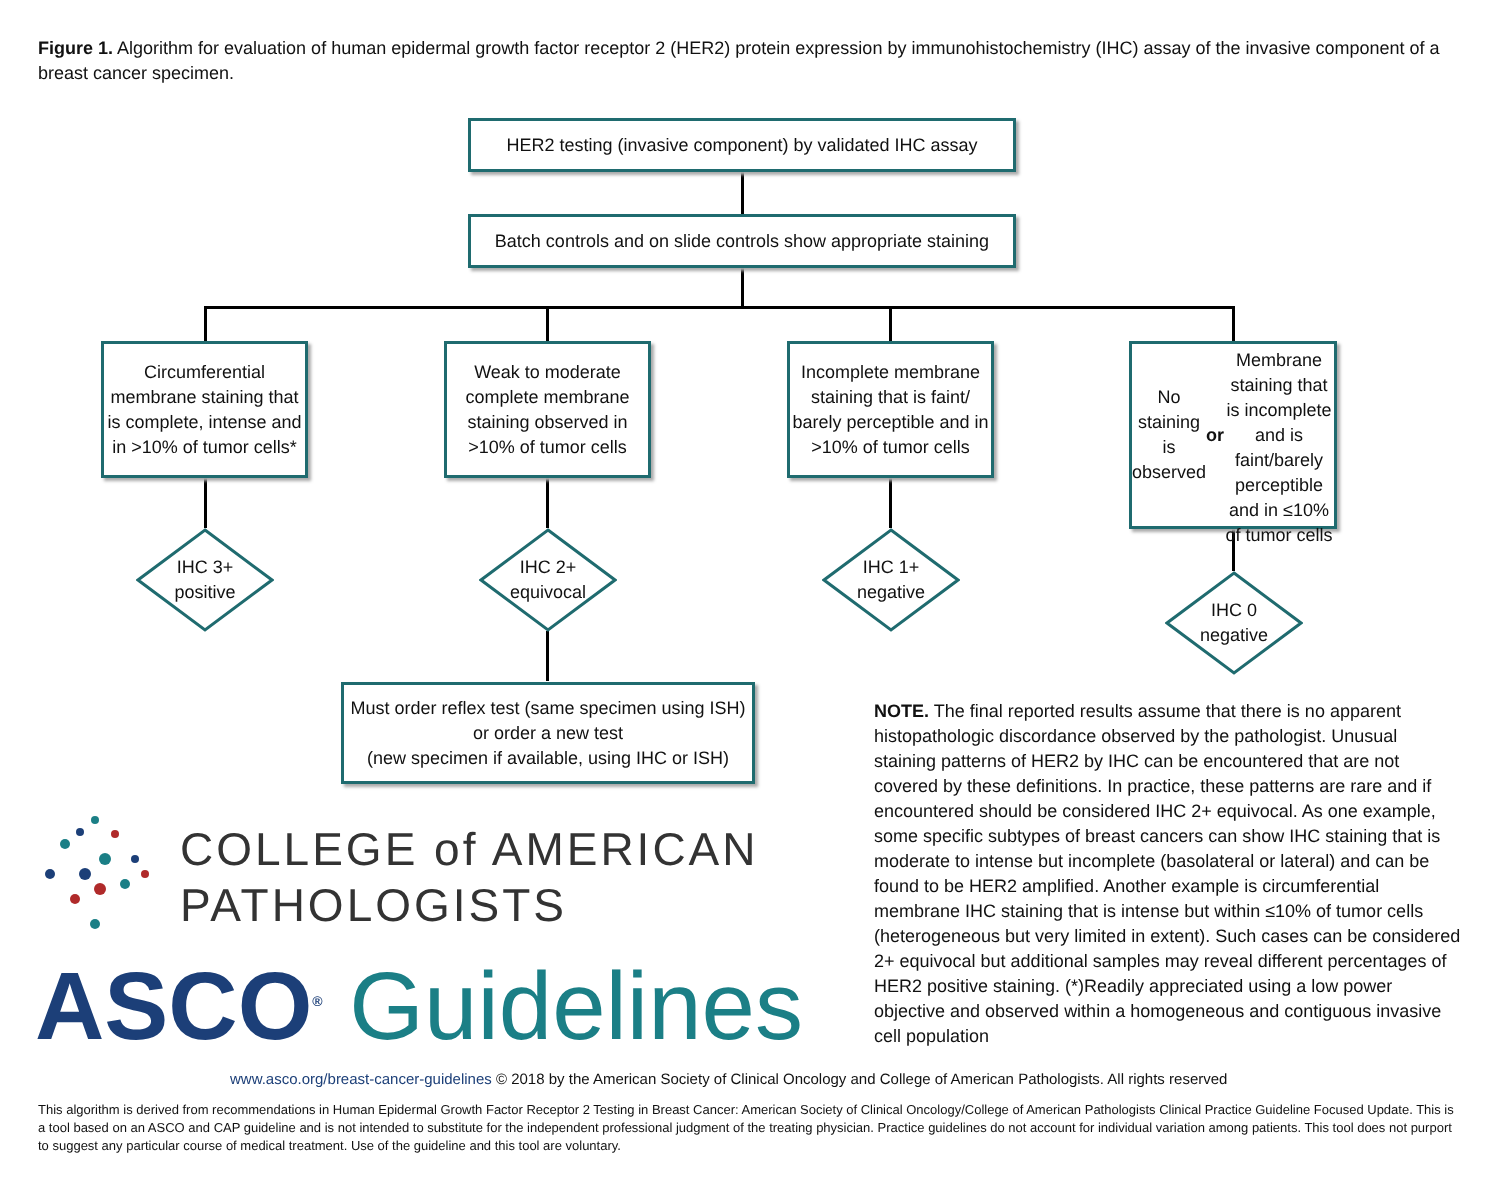Figure 1. Algorithm for evaluation of human epidermal growth factor receptor 2 (HER2) protein expression by immunohistochemistry (IHC) assay of the invasive component of a breast cancer specimen.
HER2 testing (invasive component) by validated IHC assay
Batch controls and on slide controls show appropriate staining
Circumferential membrane staining that is complete, intense and in >10% of tumor cells*
Weak to moderate complete membrane staining observed in >10% of tumor cells
Incomplete membrane staining that is faint/ barely perceptible and in >10% of tumor cells
No staining is observed
or
Membrane staining that is incomplete and is faint/barely perceptible and in ≤10% of tumor cells
IHC 3+
positive
IHC 2+
equivocal
IHC 1+
negative
IHC 0
negative
Must order reflex test (same specimen using ISH) or order a new test
(new specimen if available, using IHC or ISH)
COLLEGE of AMERICAN
PATHOLOGISTS
ASCO<sup>®</sup> Guidelines
NOTE. The final reported results assume that there is no apparent histopathologic discordance observed by the pathologist. Unusual staining patterns of HER2 by IHC can be encountered that are not covered by these definitions. In practice, these patterns are rare and if encountered should be considered IHC 2+ equivocal. As one example, some specific subtypes of breast cancers can show IHC staining that is moderate to intense but incomplete (basolateral or lateral) and can be found to be HER2 amplified. Another example is circumferential membrane IHC staining that is intense but within ≤10% of tumor cells (heterogeneous but very limited in extent). Such cases can be considered 2+ equivocal but additional samples may reveal different percentages of HER2 positive staining. (*)Readily appreciated using a low power objective and observed within a homogeneous and contiguous invasive cell population
www.asco.org/breast-cancer-guidelines © 2018 by the American Society of Clinical Oncology and College of American Pathologists. All rights reserved
This algorithm is derived from recommendations in Human Epidermal Growth Factor Receptor 2 Testing in Breast Cancer: American Society of Clinical Oncology/College of American Pathologists Clinical Practice Guideline Focused Update. This is a tool based on an ASCO and CAP guideline and is not intended to substitute for the independent professional judgment of the treating physician. Practice guidelines do not account for individual variation among patients. This tool does not purport to suggest any particular course of medical treatment. Use of the guideline and this tool are voluntary.